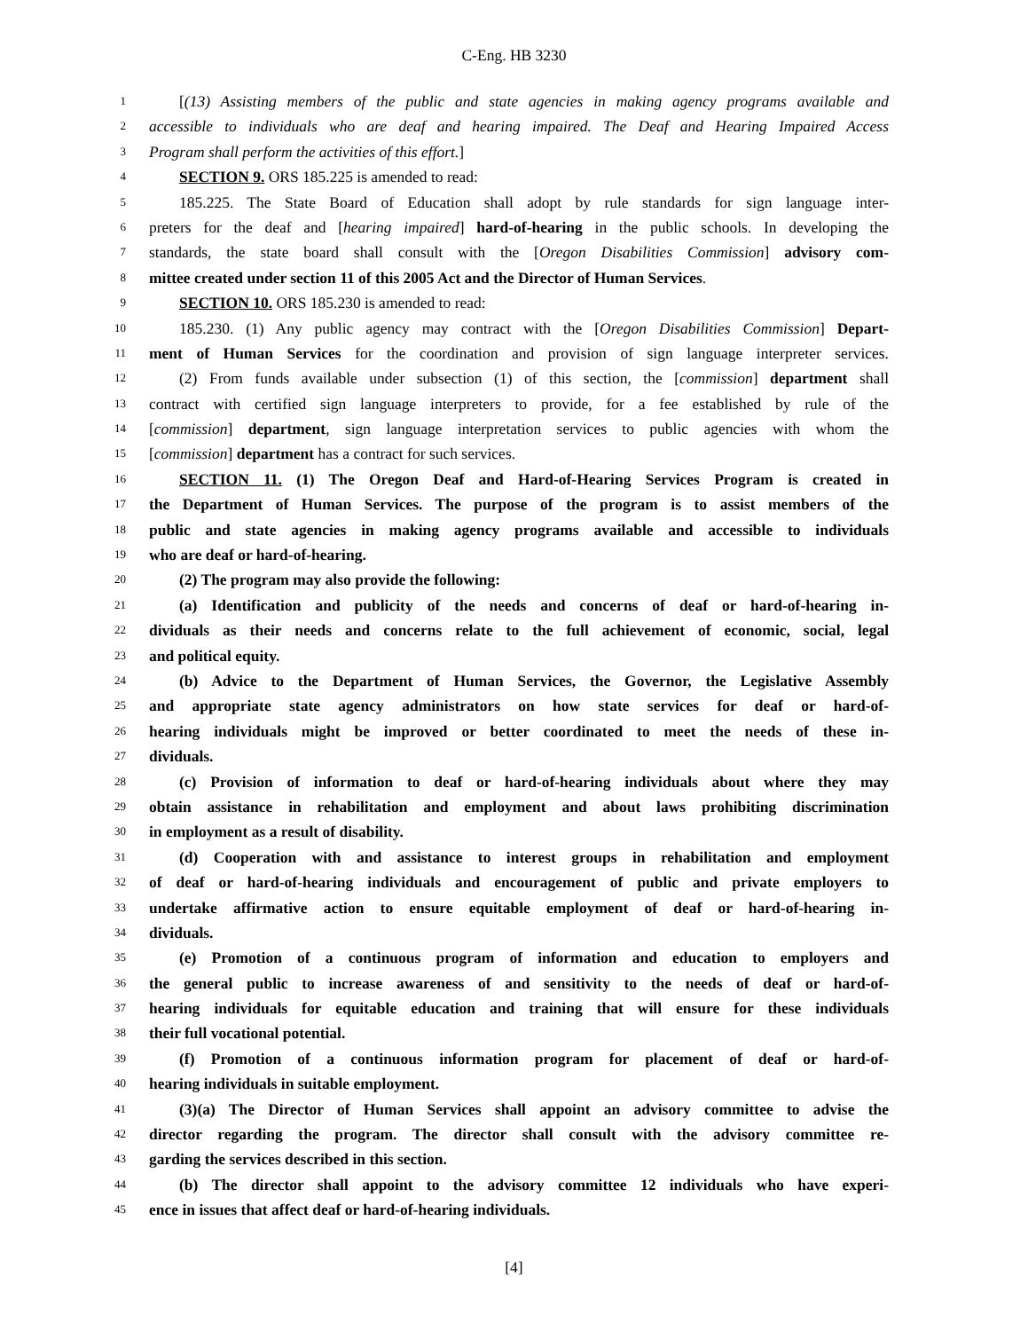C-Eng. HB 3230
1 [(13) Assisting members of the public and state agencies in making agency programs available and
2 accessible to individuals who are deaf and hearing impaired. The Deaf and Hearing Impaired Access
3 Program shall perform the activities of this effort.]
4 SECTION 9. ORS 185.225 is amended to read:
5 185.225. The State Board of Education shall adopt by rule standards for sign language inter-
6 preters for the deaf and [hearing impaired] hard-of-hearing in the public schools. In developing the
7 standards, the state board shall consult with the [Oregon Disabilities Commission] advisory com-
8 mittee created under section 11 of this 2005 Act and the Director of Human Services.
9 SECTION 10. ORS 185.230 is amended to read:
10 185.230. (1) Any public agency may contract with the [Oregon Disabilities Commission] Depart-
11 ment of Human Services for the coordination and provision of sign language interpreter services.
12 (2) From funds available under subsection (1) of this section, the [commission] department shall
13 contract with certified sign language interpreters to provide, for a fee established by rule of the
14 [commission] department, sign language interpretation services to public agencies with whom the
15 [commission] department has a contract for such services.
16 SECTION 11. (1) The Oregon Deaf and Hard-of-Hearing Services Program is created in
17 the Department of Human Services. The purpose of the program is to assist members of the
18 public and state agencies in making agency programs available and accessible to individuals
19 who are deaf or hard-of-hearing.
20 (2) The program may also provide the following:
21 (a) Identification and publicity of the needs and concerns of deaf or hard-of-hearing in-
22 dividuals as their needs and concerns relate to the full achievement of economic, social, legal
23 and political equity.
24 (b) Advice to the Department of Human Services, the Governor, the Legislative Assembly
25 and appropriate state agency administrators on how state services for deaf or hard-of-
26 hearing individuals might be improved or better coordinated to meet the needs of these in-
27 dividuals.
28 (c) Provision of information to deaf or hard-of-hearing individuals about where they may
29 obtain assistance in rehabilitation and employment and about laws prohibiting discrimination
30 in employment as a result of disability.
31 (d) Cooperation with and assistance to interest groups in rehabilitation and employment
32 of deaf or hard-of-hearing individuals and encouragement of public and private employers to
33 undertake affirmative action to ensure equitable employment of deaf or hard-of-hearing in-
34 dividuals.
35 (e) Promotion of a continuous program of information and education to employers and
36 the general public to increase awareness of and sensitivity to the needs of deaf or hard-of-
37 hearing individuals for equitable education and training that will ensure for these individuals
38 their full vocational potential.
39 (f) Promotion of a continuous information program for placement of deaf or hard-of-
40 hearing individuals in suitable employment.
41 (3)(a) The Director of Human Services shall appoint an advisory committee to advise the
42 director regarding the program. The director shall consult with the advisory committee re-
43 garding the services described in this section.
44 (b) The director shall appoint to the advisory committee 12 individuals who have experi-
45 ence in issues that affect deaf or hard-of-hearing individuals.
[4]